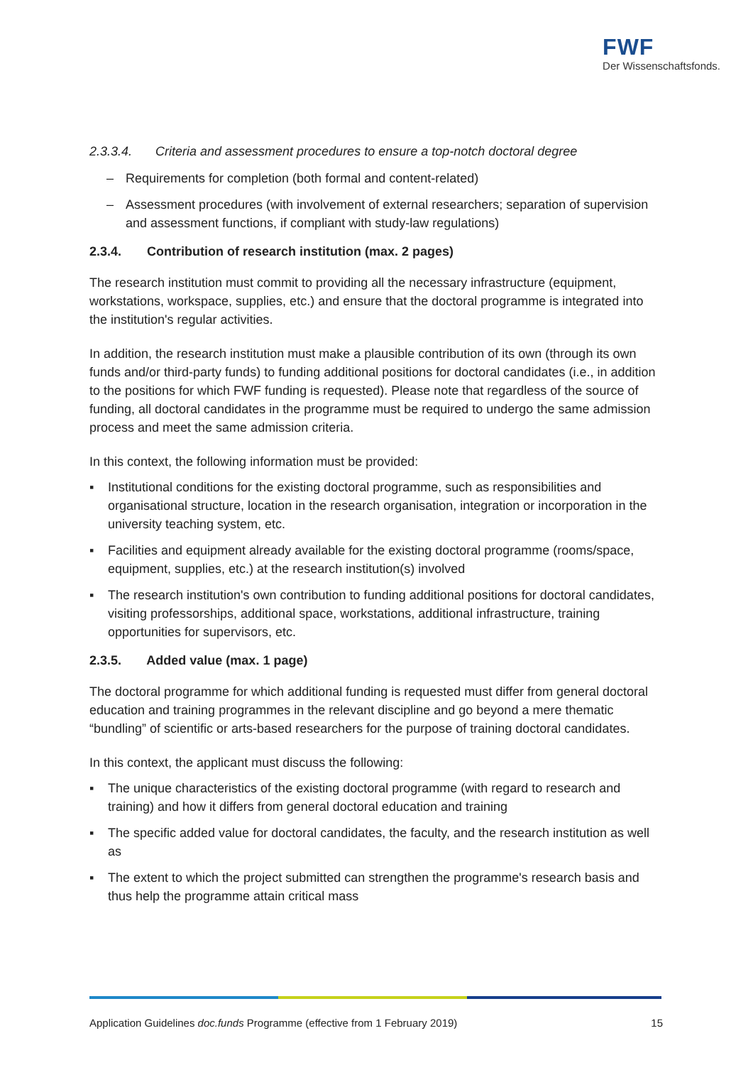FWF
Der Wissenschaftsfonds.
2.3.3.4. Criteria and assessment procedures to ensure a top-notch doctoral degree
– Requirements for completion (both formal and content-related)
– Assessment procedures (with involvement of external researchers; separation of supervision and assessment functions, if compliant with study-law regulations)
2.3.4. Contribution of research institution (max. 2 pages)
The research institution must commit to providing all the necessary infrastructure (equipment, workstations, workspace, supplies, etc.) and ensure that the doctoral programme is integrated into the institution's regular activities.
In addition, the research institution must make a plausible contribution of its own (through its own funds and/or third-party funds) to funding additional positions for doctoral candidates (i.e., in addition to the positions for which FWF funding is requested). Please note that regardless of the source of funding, all doctoral candidates in the programme must be required to undergo the same admission process and meet the same admission criteria.
In this context, the following information must be provided:
▪ Institutional conditions for the existing doctoral programme, such as responsibilities and organisational structure, location in the research organisation, integration or incorporation in the university teaching system, etc.
▪ Facilities and equipment already available for the existing doctoral programme (rooms/space, equipment, supplies, etc.) at the research institution(s) involved
▪ The research institution's own contribution to funding additional positions for doctoral candidates, visiting professorships, additional space, workstations, additional infrastructure, training opportunities for supervisors, etc.
2.3.5. Added value (max. 1 page)
The doctoral programme for which additional funding is requested must differ from general doctoral education and training programmes in the relevant discipline and go beyond a mere thematic “bundling” of scientific or arts-based researchers for the purpose of training doctoral candidates.
In this context, the applicant must discuss the following:
▪ The unique characteristics of the existing doctoral programme (with regard to research and training) and how it differs from general doctoral education and training
▪ The specific added value for doctoral candidates, the faculty, and the research institution as well as
▪ The extent to which the project submitted can strengthen the programme's research basis and thus help the programme attain critical mass
Application Guidelines doc.funds Programme (effective from 1 February 2019) 15